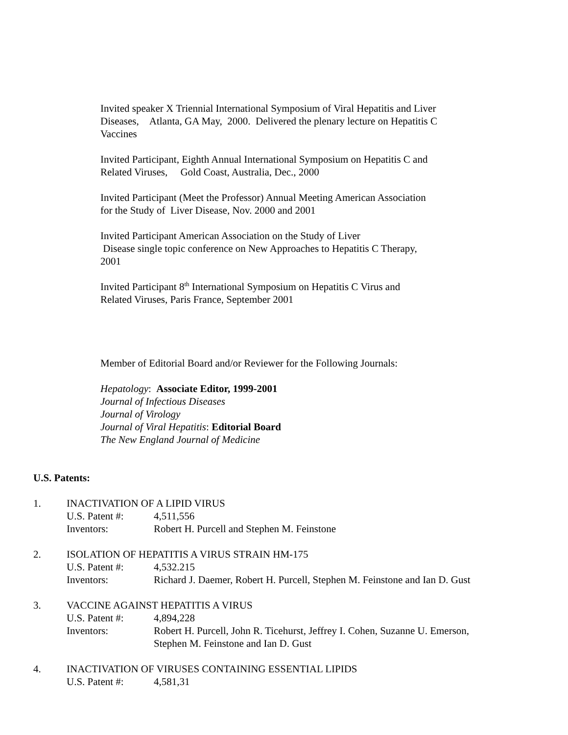Invited speaker X Triennial International Symposium of Viral Hepatitis and Liver Diseases, Atlanta, GA May, 2000. Delivered the plenary lecture on Hepatitis C Vaccines
Invited Participant, Eighth Annual International Symposium on Hepatitis C and
Related Viruses, Gold Coast, Australia, Dec., 2000
Invited Participant (Meet the Professor) Annual Meeting American Association
for the Study of Liver Disease, Nov. 2000 and 2001
Invited Participant American Association on the Study of Liver
Disease single topic conference on New Approaches to Hepatitis C Therapy,
2001
Invited Participant 8<sup>th</sup> International Symposium on Hepatitis C Virus and
Related Viruses, Paris France, September 2001
Member of Editorial Board and/or Reviewer for the Following Journals:
Hepatology: Associate Editor, 1999-2001
Journal of Infectious Diseases
Journal of Virology
Journal of Viral Hepatitis: Editorial Board
The New England Journal of Medicine
U.S. Patents:
1. INACTIVATION OF A LIPID VIRUS
U.S. Patent #: 4,511,556
Inventors: Robert H. Purcell and Stephen M. Feinstone
2. ISOLATION OF HEPATITIS A VIRUS STRAIN HM-175
U.S. Patent #: 4,532.215
Inventors: Richard J. Daemer, Robert H. Purcell, Stephen M. Feinstone and Ian D. Gust
3. VACCINE AGAINST HEPATITIS A VIRUS
U.S. Patent #: 4,894,228
Inventors: Robert H. Purcell, John R. Ticehurst, Jeffrey I. Cohen, Suzanne U. Emerson,
Stephen M. Feinstone and Ian D. Gust
4. INACTIVATION OF VIRUSES CONTAINING ESSENTIAL LIPIDS
U.S. Patent #: 4,581,31